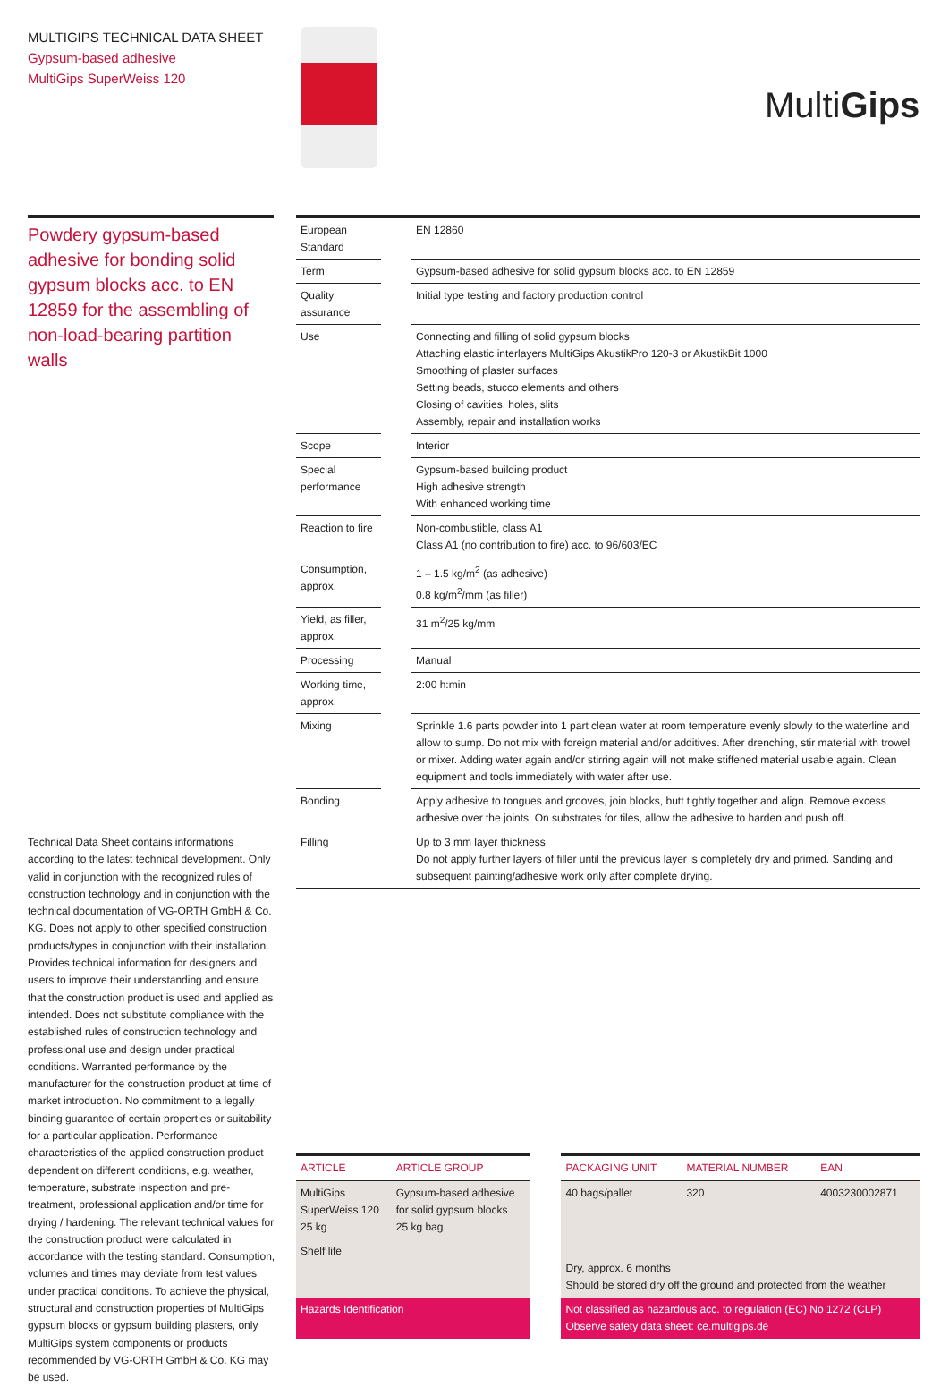MULTIGIPS TECHNICAL DATA SHEET
Gypsum-based adhesive
MultiGips SuperWeiss 120
MultiGips
Powdery gypsum-based adhesive for bonding solid gypsum blocks acc. to EN 12859 for the assembling of non-load-bearing partition walls
| European Standard | | EN 12860 |
| Term | | Gypsum-based adhesive for solid gypsum blocks acc. to EN 12859 |
| Quality assurance | | Initial type testing and factory production control |
| Use | | Connecting and filling of solid gypsum blocks Attaching elastic interlayers MultiGips AkustikPro 120-3 or AkustikBit 1000 Smoothing of plaster surfaces Setting beads, stucco elements and others Closing of cavities, holes, slits Assembly, repair and installation works |
| Scope | | Interior |
| Special performance | | Gypsum-based building product High adhesive strength With enhanced working time |
| Reaction to fire | | Non-combustible, class A1 Class A1 (no contribution to fire) acc. to 96/603/EC |
| Consumption, approx. | | 1 – 1.5 kg/m<sup>2</sup> (as adhesive) 0.8 kg/m<sup>2</sup>/mm (as filler) |
| Yield, as filler, approx. | | 31 m<sup>2</sup>/25 kg/mm |
| Processing | | Manual |
| Working time, approx. | | 2:00 h:min |
| Mixing | | Sprinkle 1.6 parts powder into 1 part clean water at room temperature evenly slowly to the waterline and allow to sump. Do not mix with foreign material and/or additives. After drenching, stir material with trowel or mixer. Adding water again and/or stirring again will not make stiffened material usable again. Clean equipment and tools immediately with water after use. |
| Bonding | | Apply adhesive to tongues and grooves, join blocks, butt tightly together and align. Remove excess adhesive over the joints. On substrates for tiles, allow the adhesive to harden and push off. |
| Filling | | Up to 3 mm layer thickness Do not apply further layers of filler until the previous layer is completely dry and primed. Sanding and subsequent painting/adhesive work only after complete drying. |
Technical Data Sheet contains informations according to the latest technical development. Only valid in conjunction with the recognized rules of construction technology and in conjunction with the technical documentation of VG-ORTH GmbH & Co. KG. Does not apply to other specified construction products/types in conjunction with their installation. Provides technical information for designers and users to improve their understanding and ensure that the construction product is used and applied as intended. Does not substitute compliance with the established rules of construction technology and professional use and design under practical conditions. Warranted performance by the manufacturer for the construction product at time of market introduction. No commitment to a legally binding guarantee of certain properties or suitability for a particular application. Performance characteristics of the applied construction product dependent on different conditions, e.g. weather, temperature, substrate inspection and pre-treatment, professional application and/or time for drying / hardening. The relevant technical values for the construction product were calculated in accordance with the testing standard. Consumption, volumes and times may deviate from test values under practical conditions. To achieve the physical, structural and construction properties of MultiGips gypsum blocks or gypsum building plasters, only MultiGips system components or products recommended by VG-ORTH GmbH & Co. KG may be used.
| ARTICLE | ARTICLE GROUP | | PACKAGING UNIT | MATERIAL NUMBER | EAN |
| --- | --- | --- | --- | --- | --- |
| MultiGips SuperWeiss 120 25 kg | Gypsum-based adhesive for solid gypsum blocks 25 kg bag | | 40 bags/pallet | 320 | 4003230002871 |
| Shelf life | | | Dry, approx. 6 months Should be stored dry off the ground and protected from the weather | | |
| Hazards Identification | | | Not classified as hazardous acc. to regulation (EC) No 1272 (CLP) Observe safety data sheet: ce.multigips.de | | |